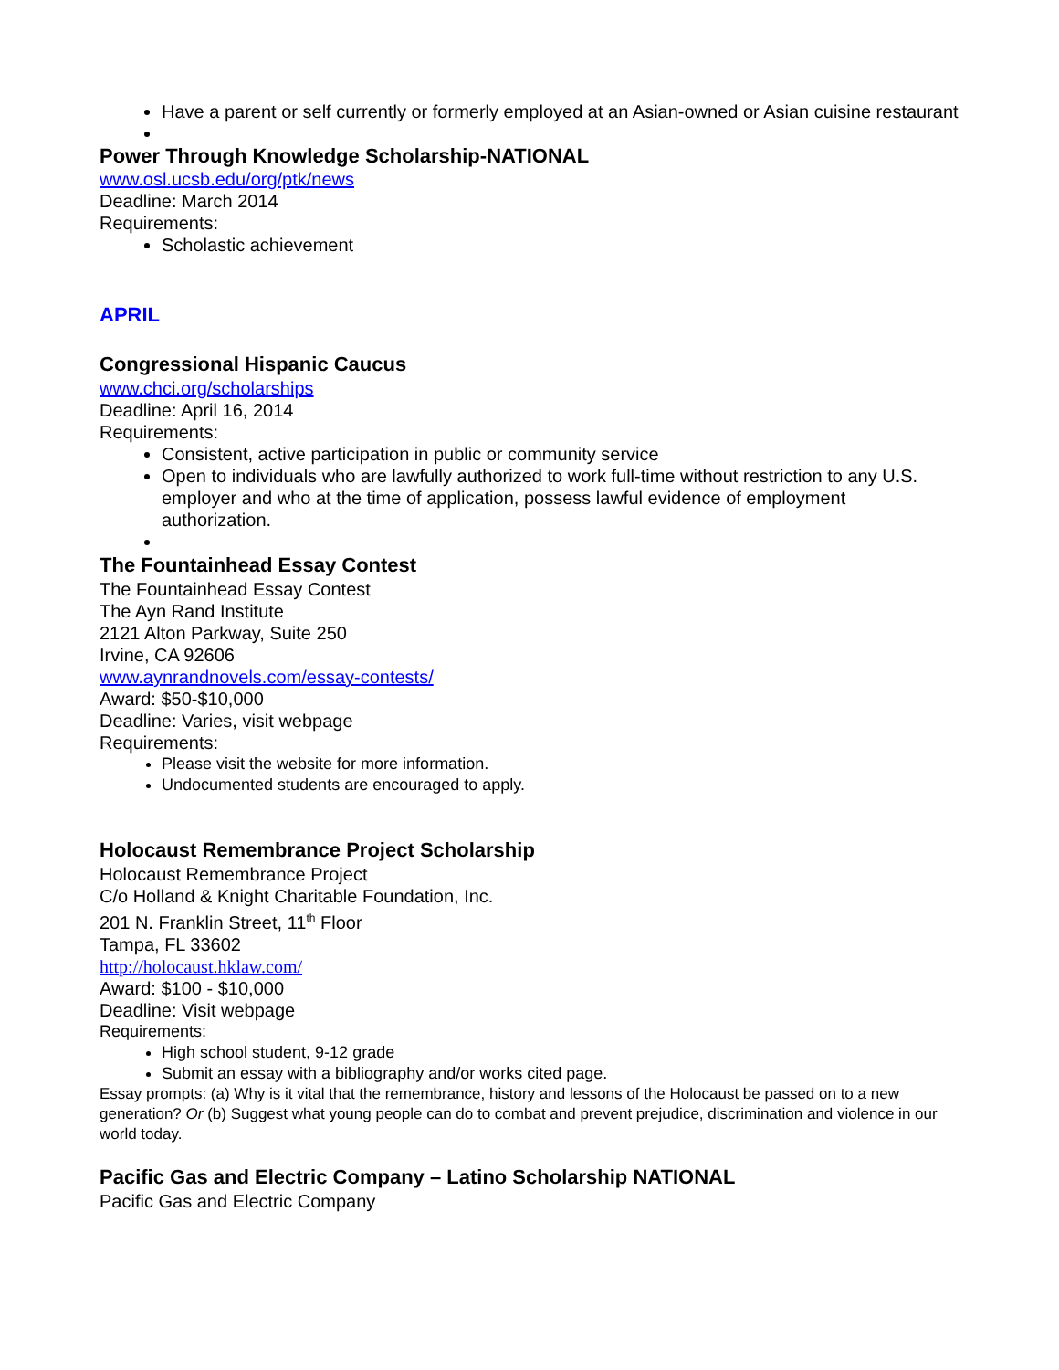Have a parent or self currently or formerly employed at an Asian-owned or Asian cuisine restaurant
Power Through Knowledge Scholarship-NATIONAL
www.osl.ucsb.edu/org/ptk/news
Deadline: March 2014
Requirements:
Scholastic achievement
APRIL
Congressional Hispanic Caucus
www.chci.org/scholarships
Deadline: April 16, 2014
Requirements:
Consistent, active participation in public or community service
Open to individuals who are lawfully authorized to work full-time without restriction to any U.S. employer and who at the time of application, possess lawful evidence of employment authorization.
The Fountainhead Essay Contest
The Fountainhead Essay Contest
The Ayn Rand Institute
2121 Alton Parkway, Suite 250
Irvine, CA 92606
www.aynrandnovels.com/essay-contests/
Award: $50-$10,000
Deadline: Varies, visit webpage
Requirements:
Please visit the website for more information.
Undocumented students are encouraged to apply.
Holocaust Remembrance Project Scholarship
Holocaust Remembrance Project
C/o Holland & Knight Charitable Foundation, Inc.
201 N. Franklin Street, 11<sup>th</sup> Floor
Tampa, FL 33602
http://holocaust.hklaw.com/
Award: $100 - $10,000
Deadline: Visit webpage
Requirements:
High school student, 9-12 grade
Submit an essay with a bibliography and/or works cited page.
Essay prompts: (a) Why is it vital that the remembrance, history and lessons of the Holocaust be passed on to a new generation? Or (b) Suggest what young people can do to combat and prevent prejudice, discrimination and violence in our world today.
Pacific Gas and Electric Company – Latino Scholarship NATIONAL
Pacific Gas and Electric Company